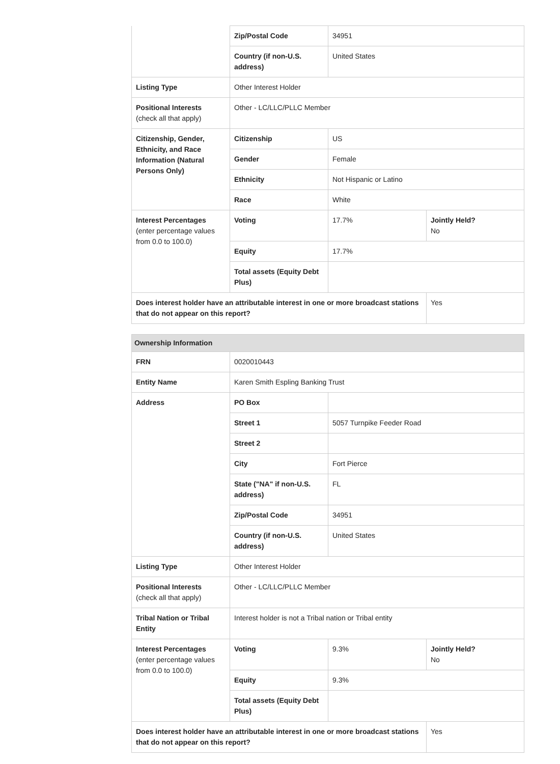| | Zip/Postal Code | 34951 | |
| | Country (if non-U.S. address) | United States | |
| Listing Type | Other Interest Holder | | |
| Positional Interests (check all that apply) | Other - LC/LLC/PLLC Member | | |
| Citizenship, Gender, Ethnicity, and Race Information (Natural Persons Only) | Citizenship | US | |
| | Gender | Female | |
| | Ethnicity | Not Hispanic or Latino | |
| | Race | White | |
| Interest Percentages (enter percentage values from 0.0 to 100.0) | Voting | 17.7% | Jointly Held? No |
| | Equity | 17.7% | |
| | Total assets (Equity Debt Plus) | | |
| Does interest holder have an attributable interest in one or more broadcast stations that do not appear on this report? | | | Yes |
| Ownership Information | | | |
| --- | --- | --- | --- |
| FRN | 0020010443 | | |
| Entity Name | Karen Smith Espling Banking Trust | | |
| Address | PO Box | | |
| | Street 1 | 5057 Turnpike Feeder Road | |
| | Street 2 | | |
| | City | Fort Pierce | |
| | State ("NA" if non-U.S. address) | FL | |
| | Zip/Postal Code | 34951 | |
| | Country (if non-U.S. address) | United States | |
| Listing Type | Other Interest Holder | | |
| Positional Interests (check all that apply) | Other - LC/LLC/PLLC Member | | |
| Tribal Nation or Tribal Entity | Interest holder is not a Tribal nation or Tribal entity | | |
| Interest Percentages (enter percentage values from 0.0 to 100.0) | Voting | 9.3% | Jointly Held? No |
| | Equity | 9.3% | |
| | Total assets (Equity Debt Plus) | | |
| Does interest holder have an attributable interest in one or more broadcast stations that do not appear on this report? | | | Yes |